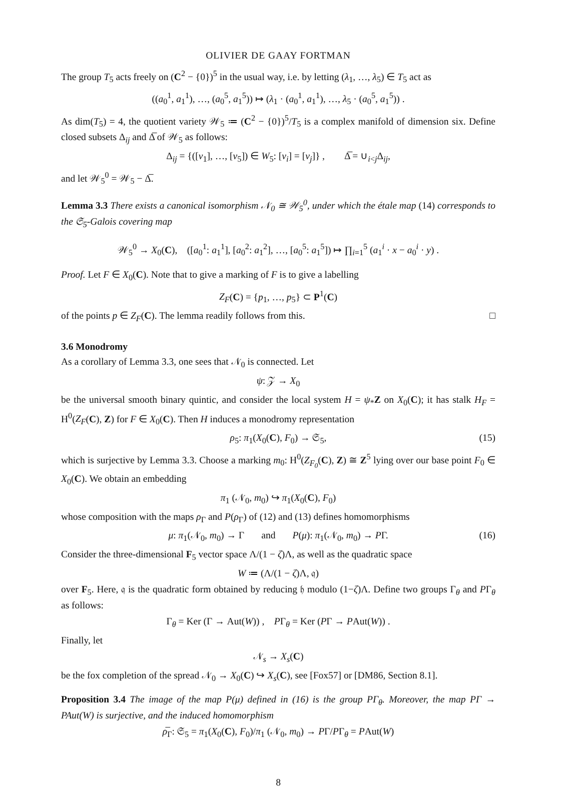OLIVIER DE GAAY FORTMAN
The group T<sub>5</sub> acts freely on (C<sup>2</sup> − {0})<sup>5</sup> in the usual way, i.e. by letting (λ<sub>1</sub>, …, λ<sub>5</sub>) ∈ T<sub>5</sub> act as
((a<sub>0</sub><sup>1</sup>, a<sub>1</sub><sup>1</sup>), …, (a<sub>0</sub><sup>5</sup>, a<sub>1</sub><sup>5</sup>)) ↦ (λ<sub>1</sub> · (a<sub>0</sub><sup>1</sup>, a<sub>1</sub><sup>1</sup>), …, λ<sub>5</sub> · (a<sub>0</sub><sup>5</sup>, a<sub>1</sub><sup>5</sup>)) .
As dim(T<sub>5</sub>) = 4, the quotient variety 𝒲<sub>5</sub> ≔ (C<sup>2</sup> − {0})<sup>5</sup>/T<sub>5</sub> is a complex manifold of dimension six. Define closed subsets Δ<sub>ij</sub> and Δ̅ of 𝒲<sub>5</sub> as follows:
Δ<sub>ij</sub> = {([v<sub>1</sub>], …, [v<sub>5</sub>]) ∈ W<sub>5</sub>: [v<sub>i</sub>] = [v<sub>j</sub>]} , Δ̅ = ∪<sub>i<j</sub>Δ<sub>ij</sub>,
and let 𝒲<sub>5</sub><sup>0</sup> = 𝒲<sub>5</sub> − Δ̅.
Lemma 3.3 There exists a canonical isomorphism 𝒩<sub>0</sub> ≅ 𝒲<sub>5</sub><sup>0</sup>, under which the étale map (14) corresponds to the 𝔖<sub>5</sub>-Galois covering map
𝒲<sub>5</sub><sup>0</sup> → X<sub>0</sub>(C), ([a<sub>0</sub><sup>1</sup>: a<sub>1</sub><sup>1</sup>], [a<sub>0</sub><sup>2</sup>: a<sub>1</sub><sup>2</sup>], …, [a<sub>0</sub><sup>5</sup>: a<sub>1</sub><sup>5</sup>]) ↦ ∏<sub>i=1</sub><sup>5</sup> (a<sub>1</sub><sup>i</sup> · x − a<sub>0</sub><sup>i</sup> · y) .
Proof. Let F ∈ X<sub>0</sub>(C). Note that to give a marking of F is to give a labelling
Z<sub>F</sub>(C) = {p<sub>1</sub>, …, p<sub>5</sub>} ⊂ P<sup>1</sup>(C)
of the points p ∈ Z<sub>F</sub>(C). The lemma readily follows from this. □
3.6 Monodromy
As a corollary of Lemma 3.3, one sees that 𝒩<sub>0</sub> is connected. Let
ψ: 𝒵 → X<sub>0</sub>
be the universal smooth binary quintic, and consider the local system H = ψ<sub>*</sub>Z on X<sub>0</sub>(C); it has stalk H<sub>F</sub> = H<sup>0</sup>(Z<sub>F</sub>(C), Z) for F ∈ X<sub>0</sub>(C). Then H induces a monodromy representation
ρ<sub>5</sub>: π<sub>1</sub>(X<sub>0</sub>(C), F<sub>0</sub>) → 𝔖<sub>5</sub>, (15)
which is surjective by Lemma 3.3. Choose a marking m<sub>0</sub>: H<sup>0</sup>(Z<sub>F<sub>0</sub></sub>(C), Z) ≅ Z<sup>5</sup> lying over our base point F<sub>0</sub> ∈ X<sub>0</sub>(C). We obtain an embedding
π<sub>1</sub> (𝒩<sub>0</sub>, m<sub>0</sub>) ↪ π<sub>1</sub>(X<sub>0</sub>(C), F<sub>0</sub>)
whose composition with the maps ρ<sub>Γ</sub> and P(ρ<sub>Γ</sub>) of (12) and (13) defines homomorphisms
μ: π<sub>1</sub>(𝒩<sub>0</sub>, m<sub>0</sub>) → Γ and P(μ): π<sub>1</sub>(𝒩<sub>0</sub>, m<sub>0</sub>) → PΓ. (16)
Consider the three-dimensional F<sub>5</sub> vector space Λ/(1 − ζ)Λ, as well as the quadratic space
W ≔ (Λ/(1 − ζ)Λ, 𝔮)
over F<sub>5</sub>. Here, 𝔮 is the quadratic form obtained by reducing 𝔥 modulo (1−ζ)Λ. Define two groups Γ<sub>θ</sub> and PΓ<sub>θ</sub> as follows:
Γ<sub>θ</sub> = Ker (Γ → Aut(W)) , PΓ<sub>θ</sub> = Ker (PΓ → PAut(W)) .
Finally, let
𝒩<sub>s</sub> → X<sub>s</sub>(C)
be the fox completion of the spread 𝒩<sub>0</sub> → X<sub>0</sub>(C) ↪ X<sub>s</sub>(C), see [Fox57] or [DM86, Section 8.1].
Proposition 3.4 The image of the map P(μ) defined in (16) is the group PΓ<sub>θ</sub>. Moreover, the map PΓ → PAut(W) is surjective, and the induced homomorphism
ρ̅<sub>Γ</sub>: 𝔖<sub>5</sub> = π<sub>1</sub>(X<sub>0</sub>(C), F<sub>0</sub>)/π<sub>1</sub> (𝒩<sub>0</sub>, m<sub>0</sub>) → PΓ/PΓ<sub>θ</sub> = PAut(W)
8